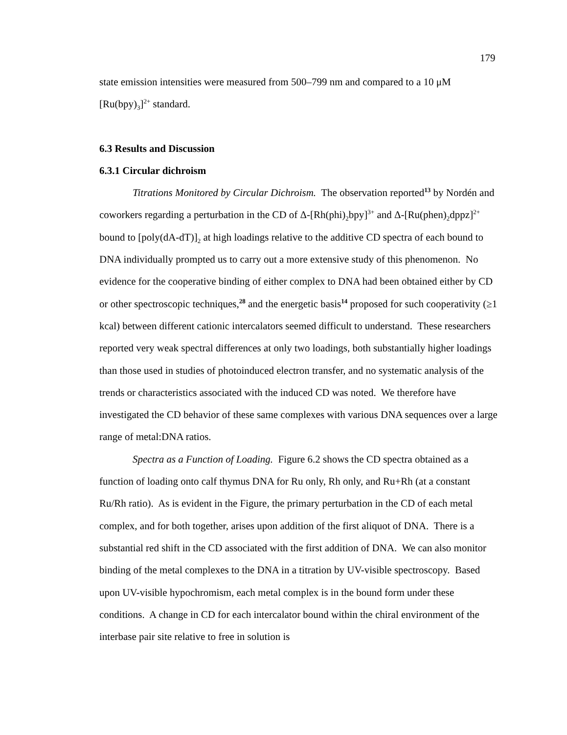179
state emission intensities were measured from 500–799 nm and compared to a 10 μM [Ru(bpy)<sub>3</sub>]<sup>2+</sup> standard.
6.3 Results and Discussion
6.3.1 Circular dichroism
Titrations Monitored by Circular Dichroism. The observation reported<sup>13</sup> by Nordén and coworkers regarding a perturbation in the CD of Δ-[Rh(phi)<sub>2</sub>bpy]<sup>3+</sup> and Δ-[Ru(phen)<sub>2</sub>dppz]<sup>2+</sup> bound to [poly(dA-dT)]<sub>2</sub> at high loadings relative to the additive CD spectra of each bound to DNA individually prompted us to carry out a more extensive study of this phenomenon. No evidence for the cooperative binding of either complex to DNA had been obtained either by CD or other spectroscopic techniques,<sup>28</sup> and the energetic basis<sup>14</sup> proposed for such cooperativity (≥1 kcal) between different cationic intercalators seemed difficult to understand. These researchers reported very weak spectral differences at only two loadings, both substantially higher loadings than those used in studies of photoinduced electron transfer, and no systematic analysis of the trends or characteristics associated with the induced CD was noted. We therefore have investigated the CD behavior of these same complexes with various DNA sequences over a large range of metal:DNA ratios.
Spectra as a Function of Loading. Figure 6.2 shows the CD spectra obtained as a function of loading onto calf thymus DNA for Ru only, Rh only, and Ru+Rh (at a constant Ru/Rh ratio). As is evident in the Figure, the primary perturbation in the CD of each metal complex, and for both together, arises upon addition of the first aliquot of DNA. There is a substantial red shift in the CD associated with the first addition of DNA. We can also monitor binding of the metal complexes to the DNA in a titration by UV-visible spectroscopy. Based upon UV-visible hypochromism, each metal complex is in the bound form under these conditions. A change in CD for each intercalator bound within the chiral environment of the interbase pair site relative to free in solution is